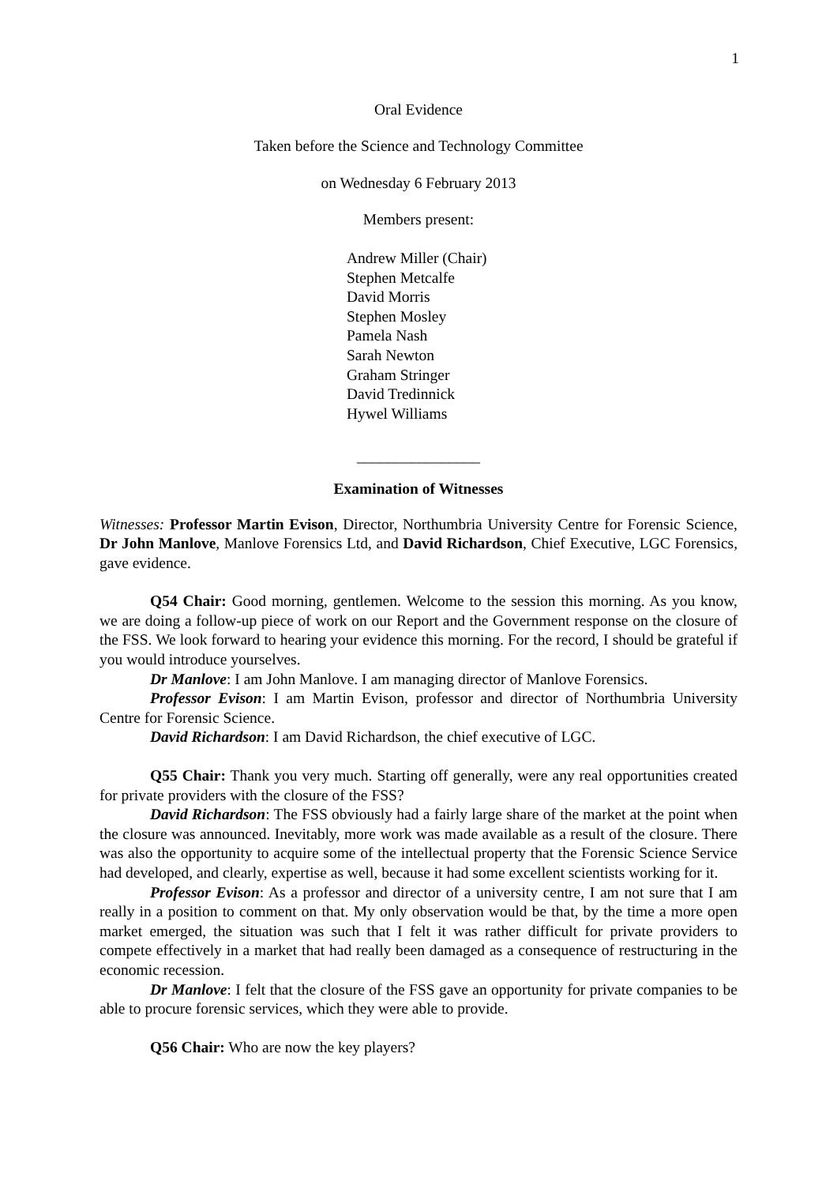1
Oral Evidence
Taken before the Science and Technology Committee
on Wednesday 6 February 2013
Members present:
Andrew Miller (Chair)
Stephen Metcalfe
David Morris
Stephen Mosley
Pamela Nash
Sarah Newton
Graham Stringer
David Tredinnick
Hywel Williams
________________
Examination of Witnesses
Witnesses: Professor Martin Evison, Director, Northumbria University Centre for Forensic Science, Dr John Manlove, Manlove Forensics Ltd, and David Richardson, Chief Executive, LGC Forensics, gave evidence.
Q54 Chair: Good morning, gentlemen. Welcome to the session this morning. As you know, we are doing a follow-up piece of work on our Report and the Government response on the closure of the FSS. We look forward to hearing your evidence this morning. For the record, I should be grateful if you would introduce yourselves.
Dr Manlove: I am John Manlove. I am managing director of Manlove Forensics.
Professor Evison: I am Martin Evison, professor and director of Northumbria University Centre for Forensic Science.
David Richardson: I am David Richardson, the chief executive of LGC.
Q55 Chair: Thank you very much. Starting off generally, were any real opportunities created for private providers with the closure of the FSS?
David Richardson: The FSS obviously had a fairly large share of the market at the point when the closure was announced. Inevitably, more work was made available as a result of the closure. There was also the opportunity to acquire some of the intellectual property that the Forensic Science Service had developed, and clearly, expertise as well, because it had some excellent scientists working for it.
Professor Evison: As a professor and director of a university centre, I am not sure that I am really in a position to comment on that. My only observation would be that, by the time a more open market emerged, the situation was such that I felt it was rather difficult for private providers to compete effectively in a market that had really been damaged as a consequence of restructuring in the economic recession.
Dr Manlove: I felt that the closure of the FSS gave an opportunity for private companies to be able to procure forensic services, which they were able to provide.
Q56 Chair: Who are now the key players?